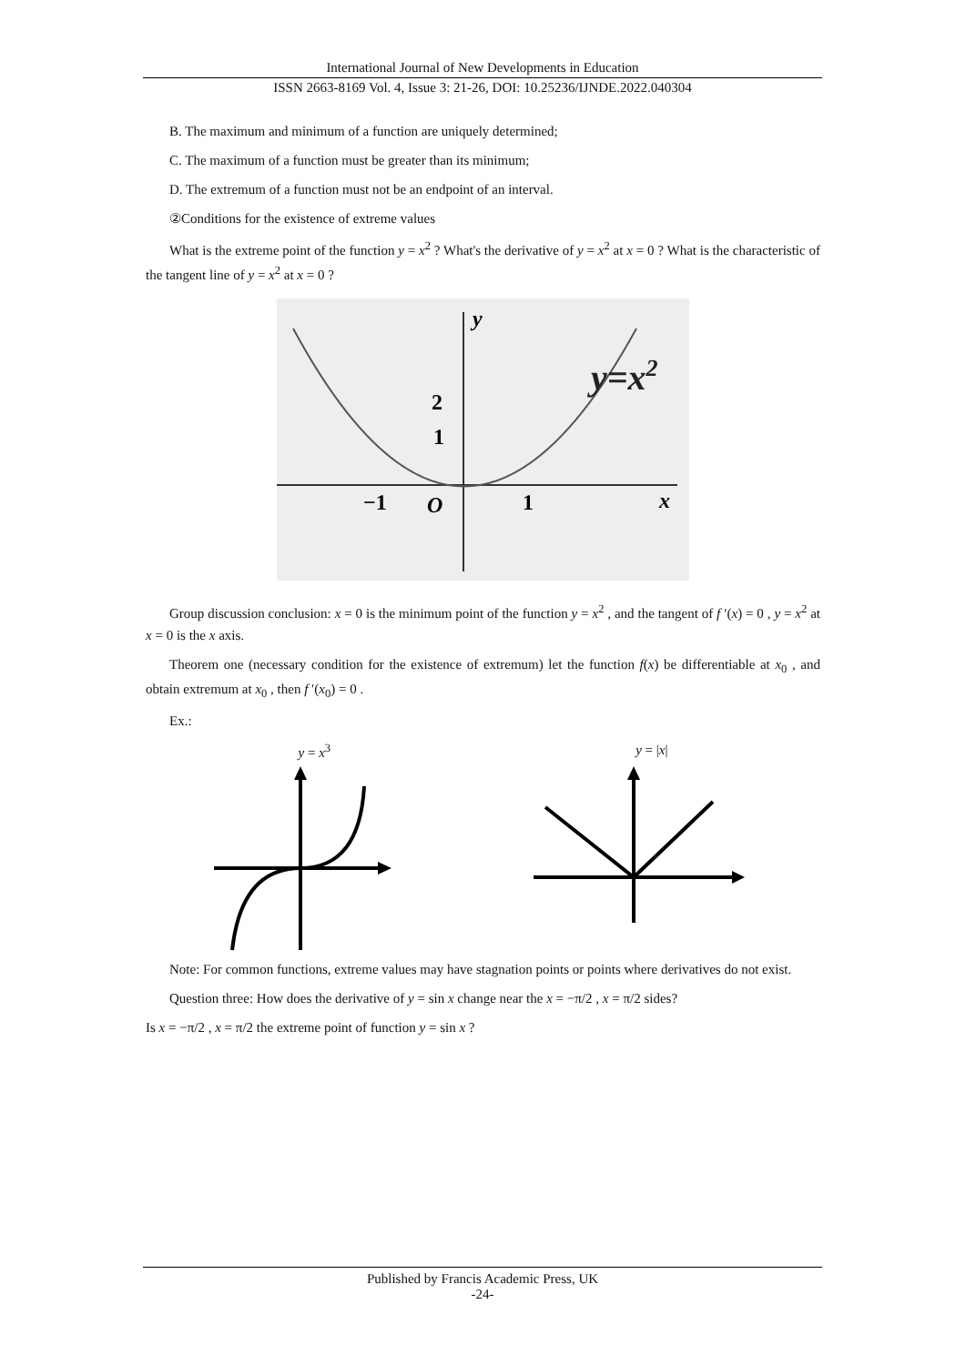International Journal of New Developments in Education
ISSN 2663-8169 Vol. 4, Issue 3: 21-26, DOI: 10.25236/IJNDE.2022.040304
B. The maximum and minimum of a function are uniquely determined;
C. The maximum of a function must be greater than its minimum;
D. The extremum of a function must not be an endpoint of an interval.
②Conditions for the existence of extreme values
What is the extreme point of the function y = x<sup>2</sup> ? What's the derivative of y = x<sup>2</sup> at x = 0 ? What is the characteristic of the tangent line of y = x<sup>2</sup> at x = 0 ?
y
x
2
1
−1
O
1
y=x2
Group discussion conclusion: x = 0 is the minimum point of the function y = x<sup>2</sup> , and the tangent of f ′(x) = 0 , y = x<sup>2</sup> at x = 0 is the x axis.
Theorem one (necessary condition for the existence of extremum) let the function f(x) be differentiable at x<sub>0</sub> , and obtain extremum at x<sub>0</sub> , then f ′(x<sub>0</sub>) = 0 .
Ex.:
y = x<sup>3</sup> y = |x|
Note: For common functions, extreme values may have stagnation points or points where derivatives do not exist.
Question three: How does the derivative of y = sin x change near the x = −π/2 , x = π/2 sides?
Is x = −π/2 , x = π/2 the extreme point of function y = sin x ?
Published by Francis Academic Press, UK
-24-